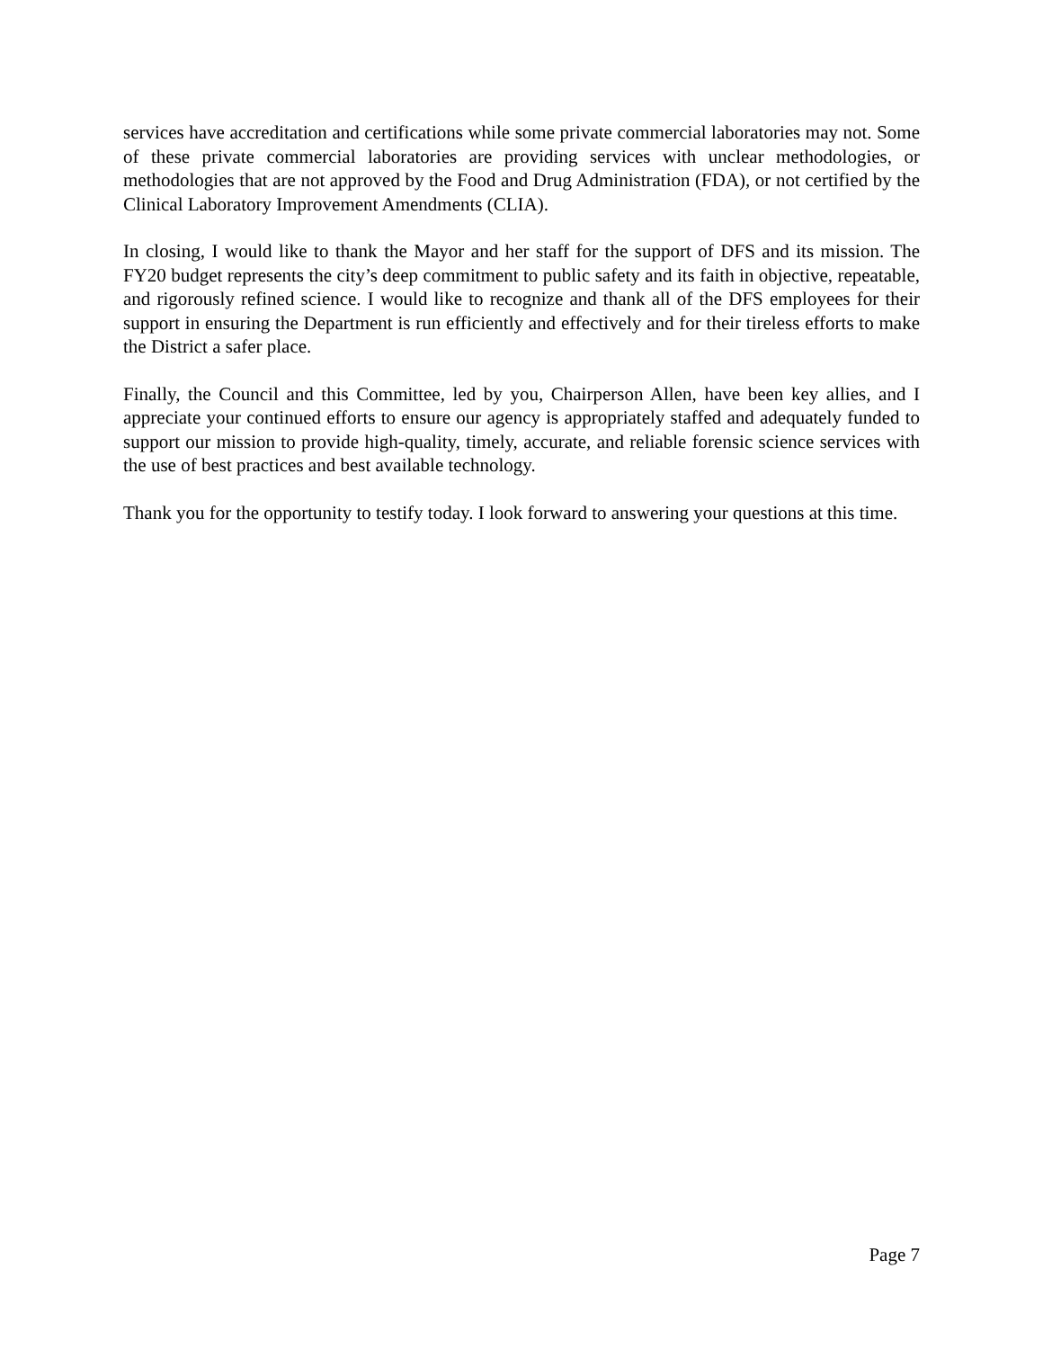services have accreditation and certifications while some private commercial laboratories may not. Some of these private commercial laboratories are providing services with unclear methodologies, or methodologies that are not approved by the Food and Drug Administration (FDA), or not certified by the Clinical Laboratory Improvement Amendments (CLIA).
In closing, I would like to thank the Mayor and her staff for the support of DFS and its mission. The FY20 budget represents the city’s deep commitment to public safety and its faith in objective, repeatable, and rigorously refined science. I would like to recognize and thank all of the DFS employees for their support in ensuring the Department is run efficiently and effectively and for their tireless efforts to make the District a safer place.
Finally, the Council and this Committee, led by you, Chairperson Allen, have been key allies, and I appreciate your continued efforts to ensure our agency is appropriately staffed and adequately funded to support our mission to provide high-quality, timely, accurate, and reliable forensic science services with the use of best practices and best available technology.
Thank you for the opportunity to testify today. I look forward to answering your questions at this time.
Page 7